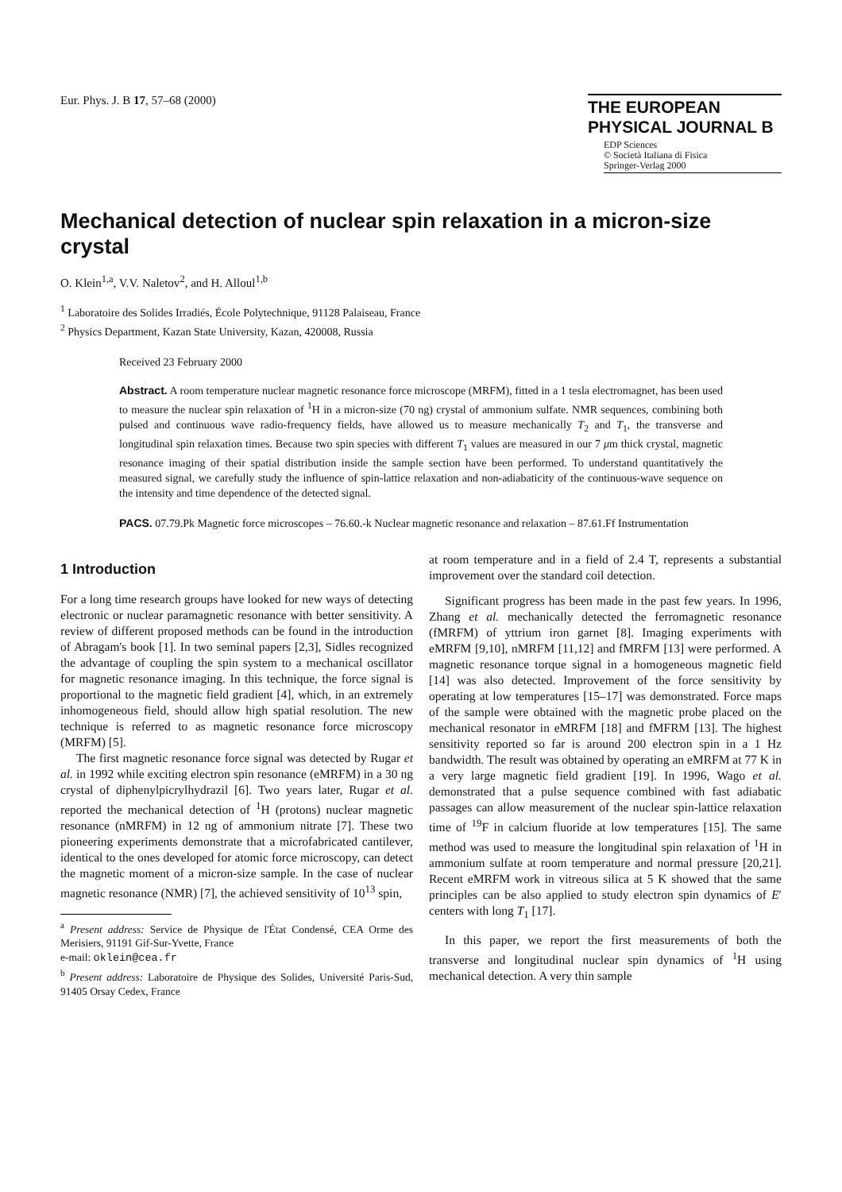Eur. Phys. J. B 17, 57–68 (2000)
THE EUROPEAN
PHYSICAL JOURNAL B
EDP Sciences
© Società Italiana di Fisica
Springer-Verlag 2000
Mechanical detection of nuclear spin relaxation in a micron-size crystal
O. Klein<sup>1,a</sup>, V.V. Naletov<sup>2</sup>, and H. Alloul<sup>1,b</sup>
<sup>1</sup> Laboratoire des Solides Irradiés, École Polytechnique, 91128 Palaiseau, France
<sup>2</sup> Physics Department, Kazan State University, Kazan, 420008, Russia
Received 23 February 2000
Abstract. A room temperature nuclear magnetic resonance force microscope (MRFM), fitted in a 1 tesla electromagnet, has been used to measure the nuclear spin relaxation of <sup>1</sup>H in a micron-size (70 ng) crystal of ammonium sulfate. NMR sequences, combining both pulsed and continuous wave radio-frequency fields, have allowed us to measure mechanically T<sub>2</sub> and T<sub>1</sub>, the transverse and longitudinal spin relaxation times. Because two spin species with different T<sub>1</sub> values are measured in our 7 μm thick crystal, magnetic resonance imaging of their spatial distribution inside the sample section have been performed. To understand quantitatively the measured signal, we carefully study the influence of spin-lattice relaxation and non-adiabaticity of the continuous-wave sequence on the intensity and time dependence of the detected signal.
PACS. 07.79.Pk Magnetic force microscopes – 76.60.-k Nuclear magnetic resonance and relaxation – 87.61.Ff Instrumentation
1 Introduction
For a long time research groups have looked for new ways of detecting electronic or nuclear paramagnetic resonance with better sensitivity. A review of different proposed methods can be found in the introduction of Abragam's book [1]. In two seminal papers [2,3], Sidles recognized the advantage of coupling the spin system to a mechanical oscillator for magnetic resonance imaging. In this technique, the force signal is proportional to the magnetic field gradient [4], which, in an extremely inhomogeneous field, should allow high spatial resolution. The new technique is referred to as magnetic resonance force microscopy (MRFM) [5].
The first magnetic resonance force signal was detected by Rugar et al. in 1992 while exciting electron spin resonance (eMRFM) in a 30 ng crystal of diphenylpicrylhydrazil [6]. Two years later, Rugar et al. reported the mechanical detection of <sup>1</sup>H (protons) nuclear magnetic resonance (nMRFM) in 12 ng of ammonium nitrate [7]. These two pioneering experiments demonstrate that a microfabricated cantilever, identical to the ones developed for atomic force microscopy, can detect the magnetic moment of a micron-size sample. In the case of nuclear magnetic resonance (NMR) [7], the achieved sensitivity of 10<sup>13</sup> spin,
<sup>a</sup> Present address: Service de Physique de l'État Condensé, CEA Orme des Merisiers, 91191 Gif-Sur-Yvette, France
e-mail: oklein@cea.fr
<sup>b</sup> Present address: Laboratoire de Physique des Solides, Université Paris-Sud, 91405 Orsay Cedex, France
at room temperature and in a field of 2.4 T, represents a substantial improvement over the standard coil detection.
Significant progress has been made in the past few years. In 1996, Zhang et al. mechanically detected the ferromagnetic resonance (fMRFM) of yttrium iron garnet [8]. Imaging experiments with eMRFM [9,10], nMRFM [11,12] and fMRFM [13] were performed. A magnetic resonance torque signal in a homogeneous magnetic field [14] was also detected. Improvement of the force sensitivity by operating at low temperatures [15–17] was demonstrated. Force maps of the sample were obtained with the magnetic probe placed on the mechanical resonator in eMRFM [18] and fMFRM [13]. The highest sensitivity reported so far is around 200 electron spin in a 1 Hz bandwidth. The result was obtained by operating an eMRFM at 77 K in a very large magnetic field gradient [19]. In 1996, Wago et al. demonstrated that a pulse sequence combined with fast adiabatic passages can allow measurement of the nuclear spin-lattice relaxation time of <sup>19</sup>F in calcium fluoride at low temperatures [15]. The same method was used to measure the longitudinal spin relaxation of <sup>1</sup>H in ammonium sulfate at room temperature and normal pressure [20,21]. Recent eMRFM work in vitreous silica at 5 K showed that the same principles can be also applied to study electron spin dynamics of E′ centers with long T<sub>1</sub> [17].
In this paper, we report the first measurements of both the transverse and longitudinal nuclear spin dynamics of <sup>1</sup>H using mechanical detection. A very thin sample